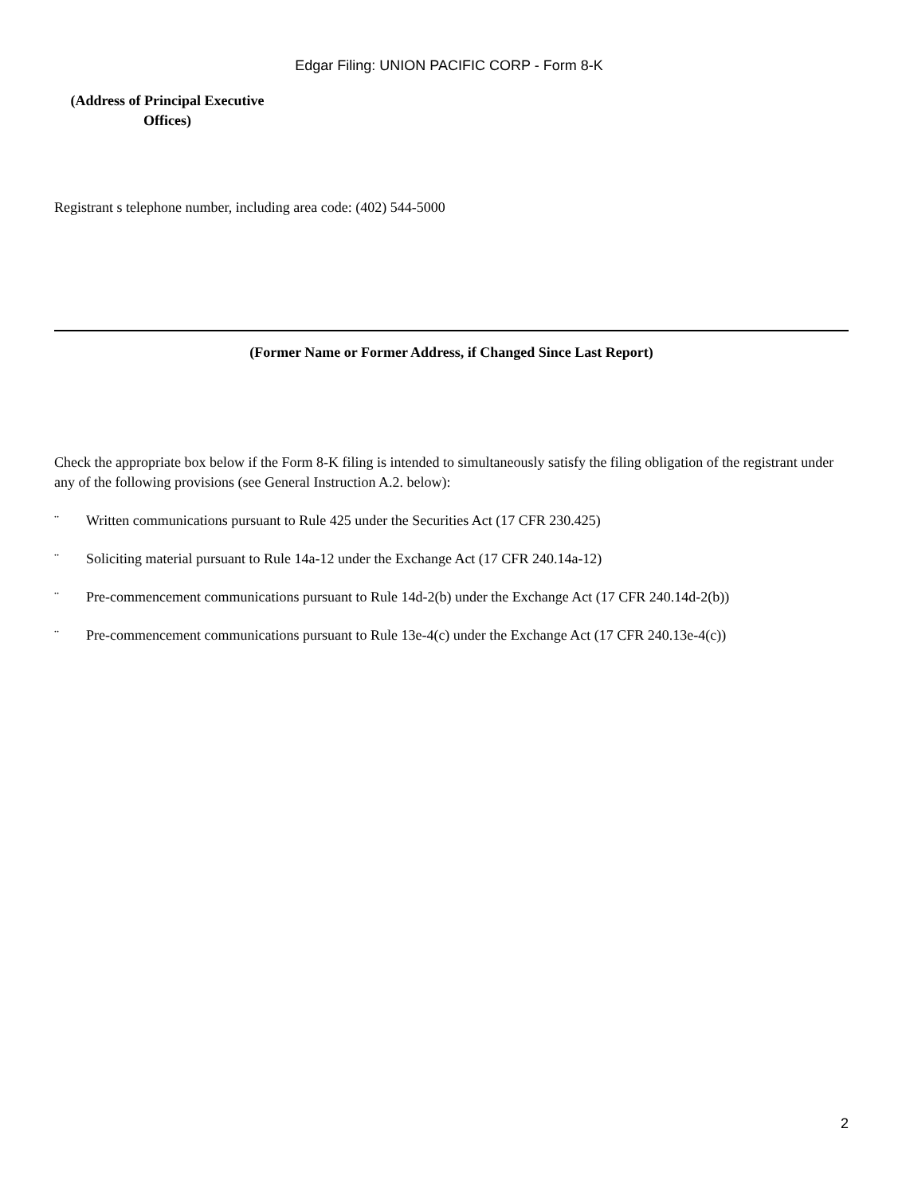Edgar Filing: UNION PACIFIC CORP - Form 8-K
(Address of Principal Executive Offices)
Registrant s telephone number, including area code: (402) 544-5000
(Former Name or Former Address, if Changed Since Last Report)
Check the appropriate box below if the Form 8-K filing is intended to simultaneously satisfy the filing obligation of the registrant under any of the following provisions (see General Instruction A.2. below):
¨ Written communications pursuant to Rule 425 under the Securities Act (17 CFR 230.425)
¨ Soliciting material pursuant to Rule 14a-12 under the Exchange Act (17 CFR 240.14a-12)
¨ Pre-commencement communications pursuant to Rule 14d-2(b) under the Exchange Act (17 CFR 240.14d-2(b))
¨ Pre-commencement communications pursuant to Rule 13e-4(c) under the Exchange Act (17 CFR 240.13e-4(c))
2